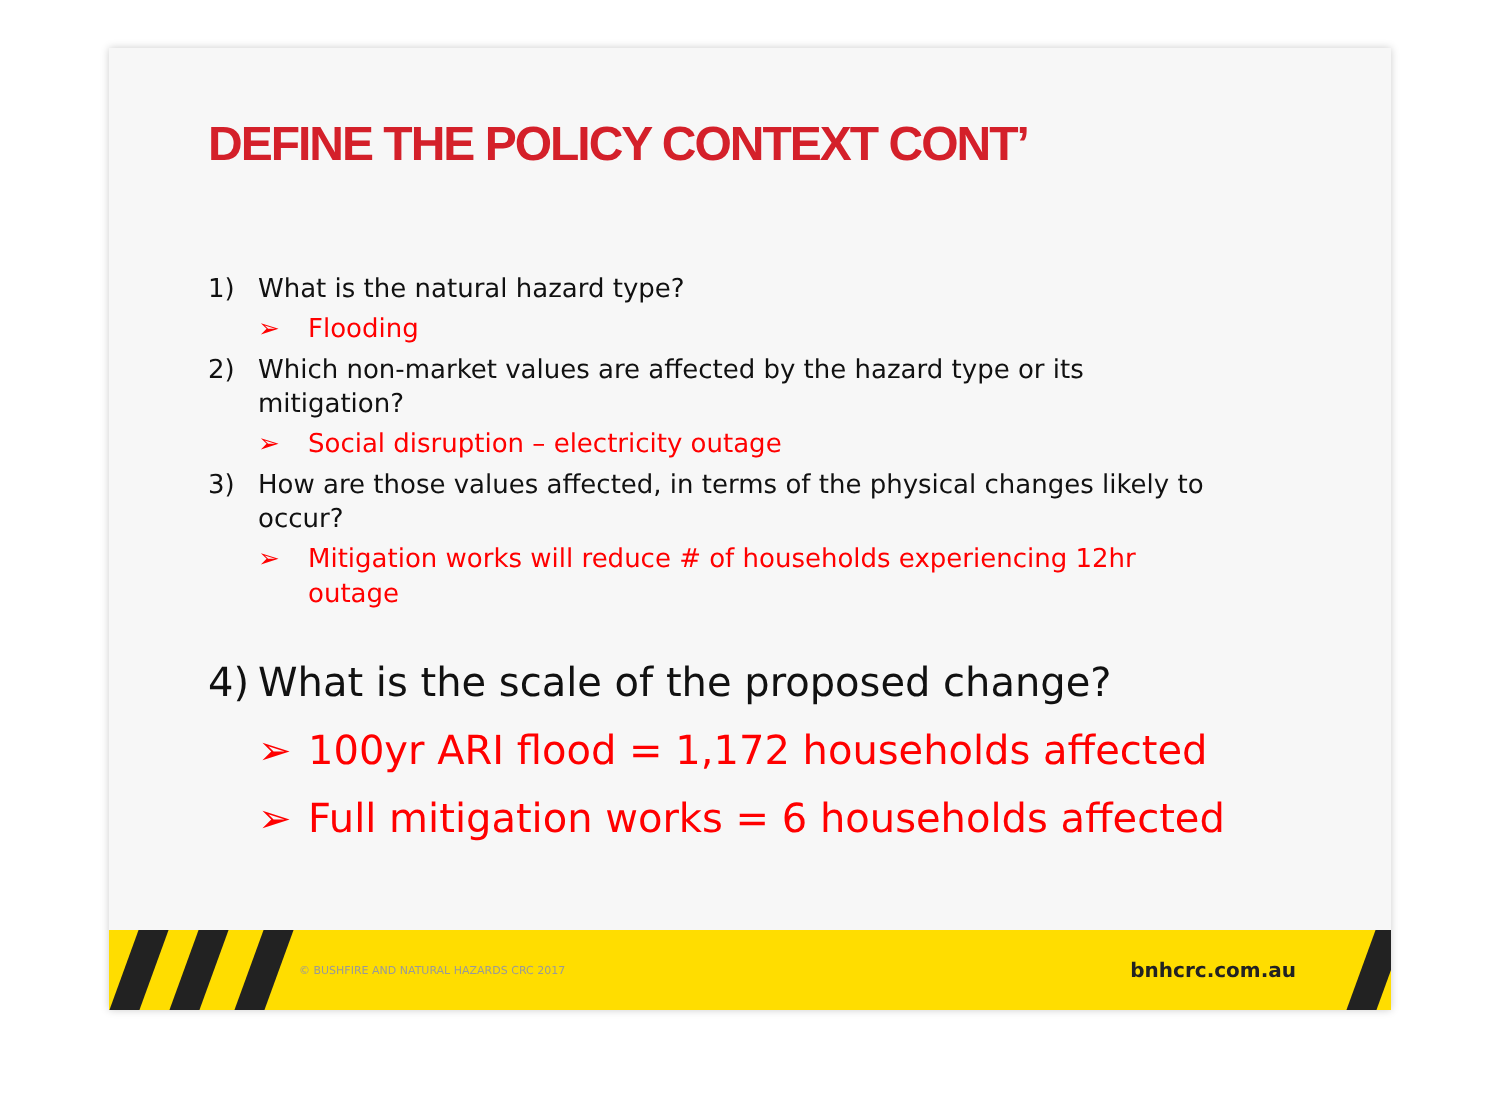DEFINE THE POLICY CONTEXT CONT’
1) What is the natural hazard type?
➢ Flooding
2) Which non-market values are affected by the hazard type or its mitigation?
➢ Social disruption – electricity outage
3) How are those values affected, in terms of the physical changes likely to occur?
➢ Mitigation works will reduce # of households experiencing 12hr outage
4) What is the scale of the proposed change?
➢ 100yr ARI flood = 1,172 households affected
➢ Full mitigation works = 6 households affected
© BUSHFIRE AND NATURAL HAZARDS CRC 2017 bnhcrc.com.au